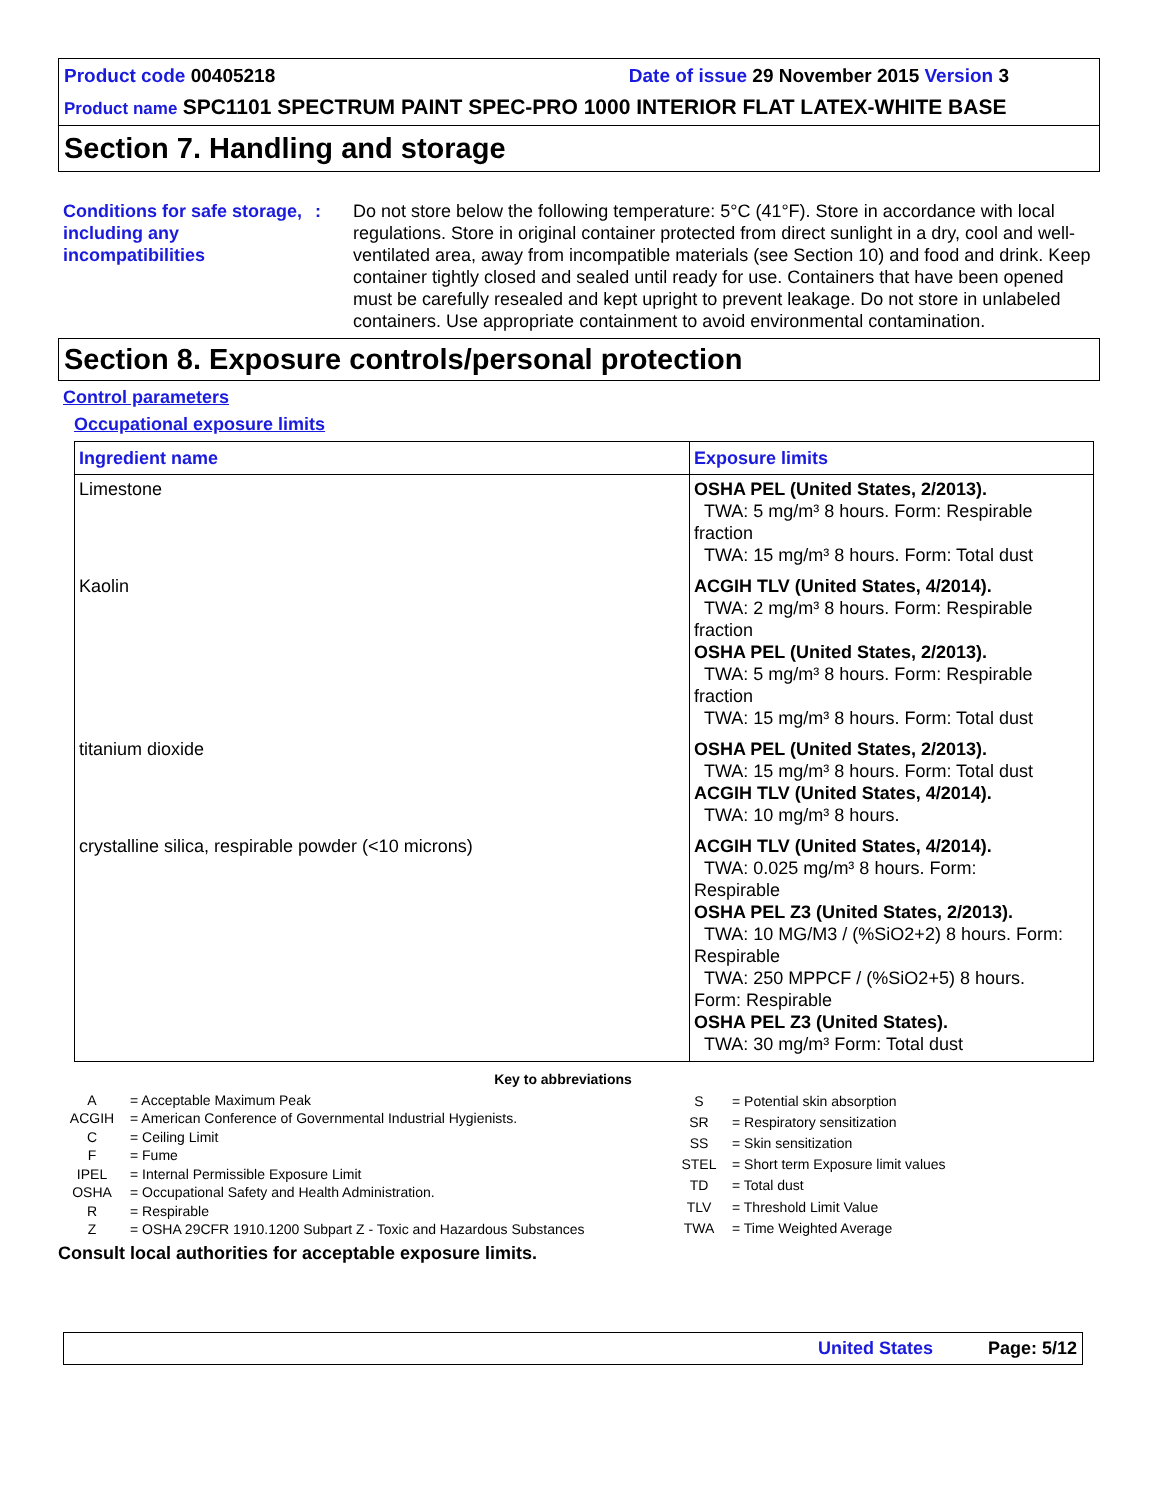Product code 00405218 Date of issue 29 November 2015 Version 3
Product name SPC1101 SPECTRUM PAINT SPEC-PRO 1000 INTERIOR FLAT LATEX-WHITE BASE
Section 7. Handling and storage
Conditions for safe storage, including any incompatibilities
: Do not store below the following temperature: 5°C (41°F). Store in accordance with local regulations. Store in original container protected from direct sunlight in a dry, cool and well-ventilated area, away from incompatible materials (see Section 10) and food and drink. Keep container tightly closed and sealed until ready for use. Containers that have been opened must be carefully resealed and kept upright to prevent leakage. Do not store in unlabeled containers. Use appropriate containment to avoid environmental contamination.
Section 8. Exposure controls/personal protection
Control parameters
Occupational exposure limits
| Ingredient name | Exposure limits |
| --- | --- |
| Limestone | OSHA PEL (United States, 2/2013). TWA: 5 mg/m³ 8 hours. Form: Respirable fraction TWA: 15 mg/m³ 8 hours. Form: Total dust |
| Kaolin | ACGIH TLV (United States, 4/2014). TWA: 2 mg/m³ 8 hours. Form: Respirable fraction OSHA PEL (United States, 2/2013). TWA: 5 mg/m³ 8 hours. Form: Respirable fraction TWA: 15 mg/m³ 8 hours. Form: Total dust |
| titanium dioxide | OSHA PEL (United States, 2/2013). TWA: 15 mg/m³ 8 hours. Form: Total dust ACGIH TLV (United States, 4/2014). TWA: 10 mg/m³ 8 hours. |
| crystalline silica, respirable powder (<10 microns) | ACGIH TLV (United States, 4/2014). TWA: 0.025 mg/m³ 8 hours. Form: Respirable OSHA PEL Z3 (United States, 2/2013). TWA: 10 MG/M3 / (%SiO2+2) 8 hours. Form: Respirable TWA: 250 MPPCF / (%SiO2+5) 8 hours. Form: Respirable OSHA PEL Z3 (United States). TWA: 30 mg/m³ Form: Total dust |
Key to abbreviations
| A | = Acceptable Maximum Peak |
| ACGIH | = American Conference of Governmental Industrial Hygienists. |
| C | = Ceiling Limit |
| F | = Fume |
| IPEL | = Internal Permissible Exposure Limit |
| OSHA | = Occupational Safety and Health Administration. |
| R | = Respirable |
| Z | = OSHA 29CFR 1910.1200 Subpart Z - Toxic and Hazardous Substances |
| S | = Potential skin absorption |
| SR | = Respiratory sensitization |
| SS | = Skin sensitization |
| STEL | = Short term Exposure limit values |
| TD | = Total dust |
| TLV | = Threshold Limit Value |
| TWA | = Time Weighted Average |
Consult local authorities for acceptable exposure limits.
United States Page: 5/12